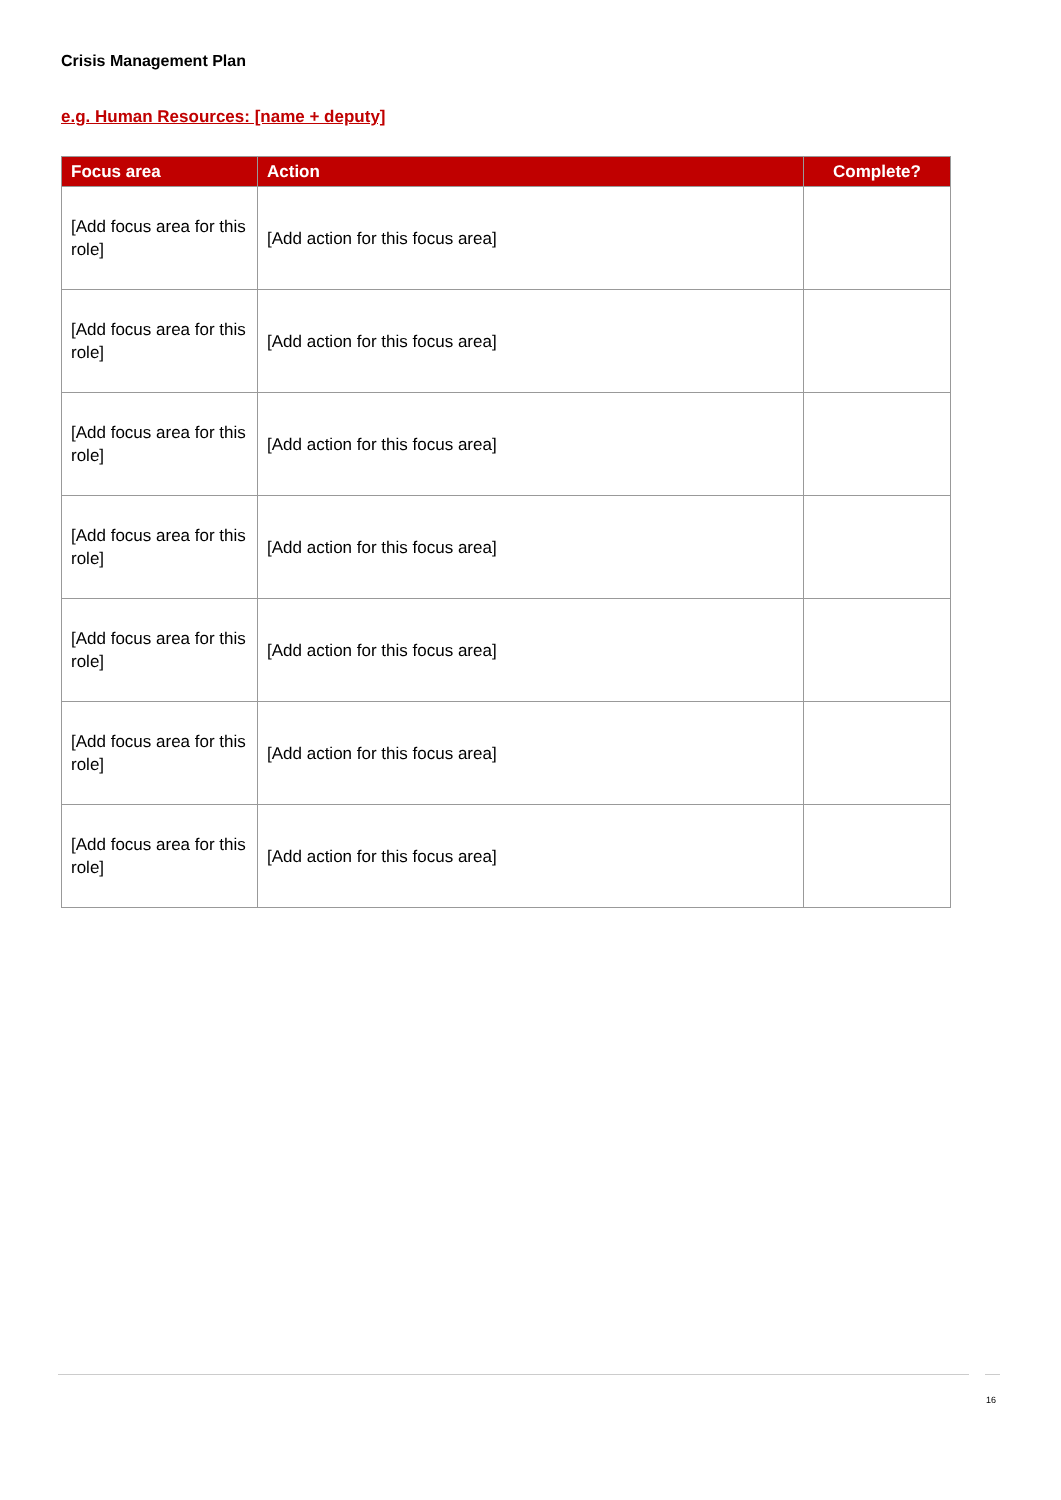Crisis Management Plan
e.g. Human Resources: [name + deputy]
| Focus area | Action | Complete? |
| --- | --- | --- |
| [Add focus area for this role] | [Add action for this focus area] | |
| [Add focus area for this role] | [Add action for this focus area] | |
| [Add focus area for this role] | [Add action for this focus area] | |
| [Add focus area for this role] | [Add action for this focus area] | |
| [Add focus area for this role] | [Add action for this focus area] | |
| [Add focus area for this role] | [Add action for this focus area] | |
| [Add focus area for this role] | [Add action for this focus area] | |
16